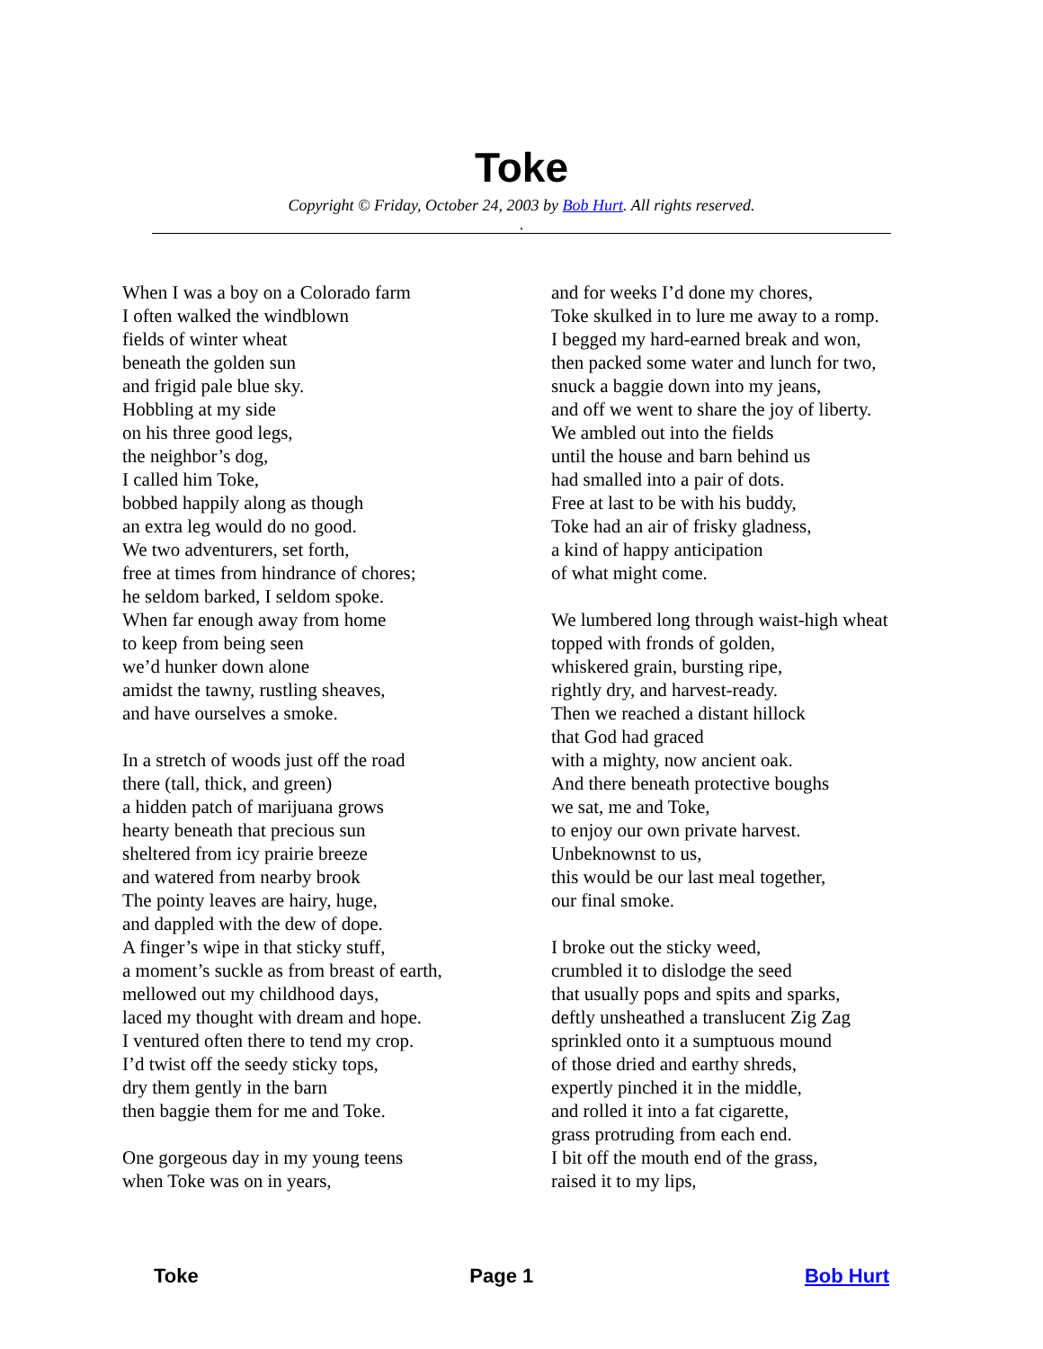Toke
Copyright © Friday, October 24, 2003 by Bob Hurt. All rights reserved.
.
When I was a boy on a Colorado farm
I often walked the windblown
fields of winter wheat
beneath the golden sun
and frigid pale blue sky.
Hobbling at my side
on his three good legs,
the neighbor’s dog,
I called him Toke,
bobbed happily along as though
an extra leg would do no good.
We two adventurers, set forth,
free at times from hindrance of chores;
he seldom barked, I seldom spoke.
When far enough away from home
to keep from being seen
we’d hunker down alone
amidst the tawny, rustling sheaves,
and have ourselves a smoke.
In a stretch of woods just off the road
there (tall, thick, and green)
a hidden patch of marijuana grows
hearty beneath that precious sun
sheltered from icy prairie breeze
and watered from nearby brook
The pointy leaves are hairy, huge,
and dappled with the dew of dope.
A finger’s wipe in that sticky stuff,
a moment’s suckle as from breast of earth,
mellowed out my childhood days,
laced my thought with dream and hope.
I ventured often there to tend my crop.
I’d twist off the seedy sticky tops,
dry them gently in the barn
then baggie them for me and Toke.
One gorgeous day in my young teens
when Toke was on in years,
and for weeks I’d done my chores,
Toke skulked in to lure me away to a romp.
I begged my hard-earned break and won,
then packed some water and lunch for two,
snuck a baggie down into my jeans,
and off we went to share the joy of liberty.
We ambled out into the fields
until the house and barn behind us
had smalled into a pair of dots.
Free at last to be with his buddy,
Toke had an air of frisky gladness,
a kind of happy anticipation
of what might come.
We lumbered long through waist-high wheat
topped with fronds of golden,
whiskered grain, bursting ripe,
rightly dry, and harvest-ready.
Then we reached a distant hillock
that God had graced
with a mighty, now ancient oak.
And there beneath protective boughs
we sat, me and Toke,
to enjoy our own private harvest.
Unbeknownst to us,
this would be our last meal together,
our final smoke.
I broke out the sticky weed,
crumbled it to dislodge the seed
that usually pops and spits and sparks,
deftly unsheathed a translucent Zig Zag
sprinkled onto it a sumptuous mound
of those dried and earthy shreds,
expertly pinched it in the middle,
and rolled it into a fat cigarette,
grass protruding from each end.
I bit off the mouth end of the grass,
raised it to my lips,
Toke Page 1 Bob Hurt